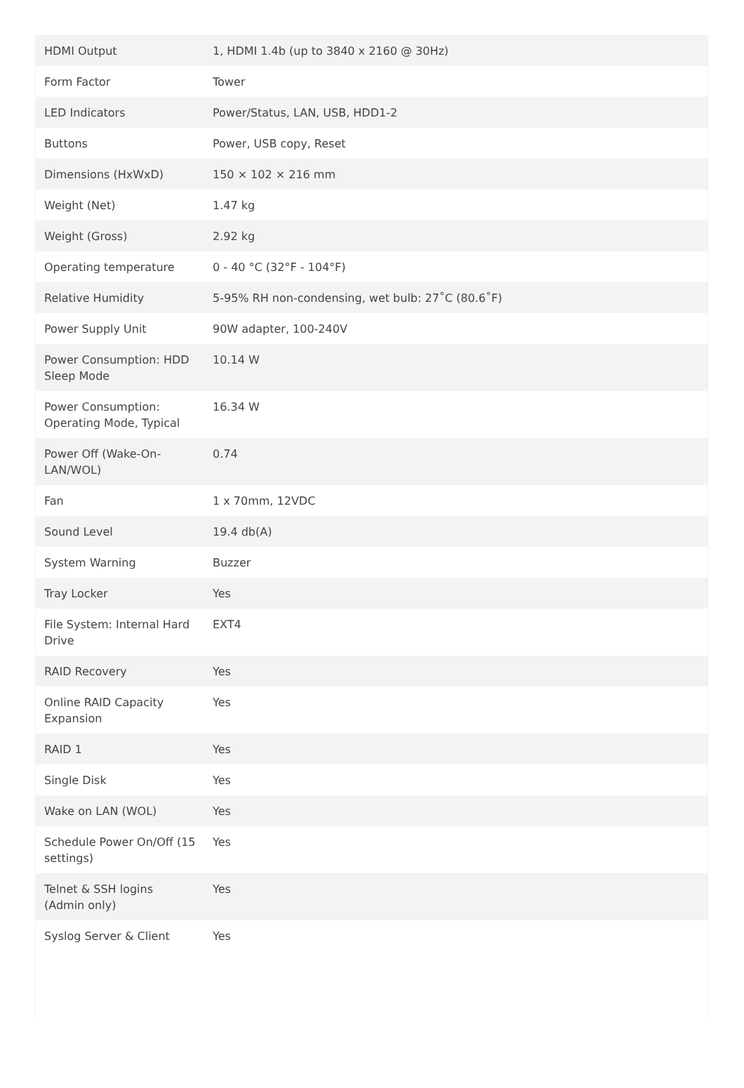| HDMI Output | 1, HDMI 1.4b (up to 3840 x 2160 @ 30Hz) |
| Form Factor | Tower |
| LED Indicators | Power/Status, LAN, USB, HDD1-2 |
| Buttons | Power, USB copy, Reset |
| Dimensions (HxWxD) | 150 × 102 × 216 mm |
| Weight (Net) | 1.47 kg |
| Weight (Gross) | 2.92 kg |
| Operating temperature | 0 - 40 °C (32°F - 104°F) |
| Relative Humidity | 5-95% RH non-condensing, wet bulb: 27˚C (80.6˚F) |
| Power Supply Unit | 90W adapter, 100-240V |
| Power Consumption: HDD Sleep Mode | 10.14 W |
| Power Consumption: Operating Mode, Typical | 16.34 W |
| Power Off (Wake-On-LAN/WOL) | 0.74 |
| Fan | 1 x 70mm, 12VDC |
| Sound Level | 19.4 db(A) |
| System Warning | Buzzer |
| Tray Locker | Yes |
| File System: Internal Hard Drive | EXT4 |
| RAID Recovery | Yes |
| Online RAID Capacity Expansion | Yes |
| RAID 1 | Yes |
| Single Disk | Yes |
| Wake on LAN (WOL) | Yes |
| Schedule Power On/Off (15 settings) | Yes |
| Telnet & SSH logins (Admin only) | Yes |
| Syslog Server & Client | Yes |